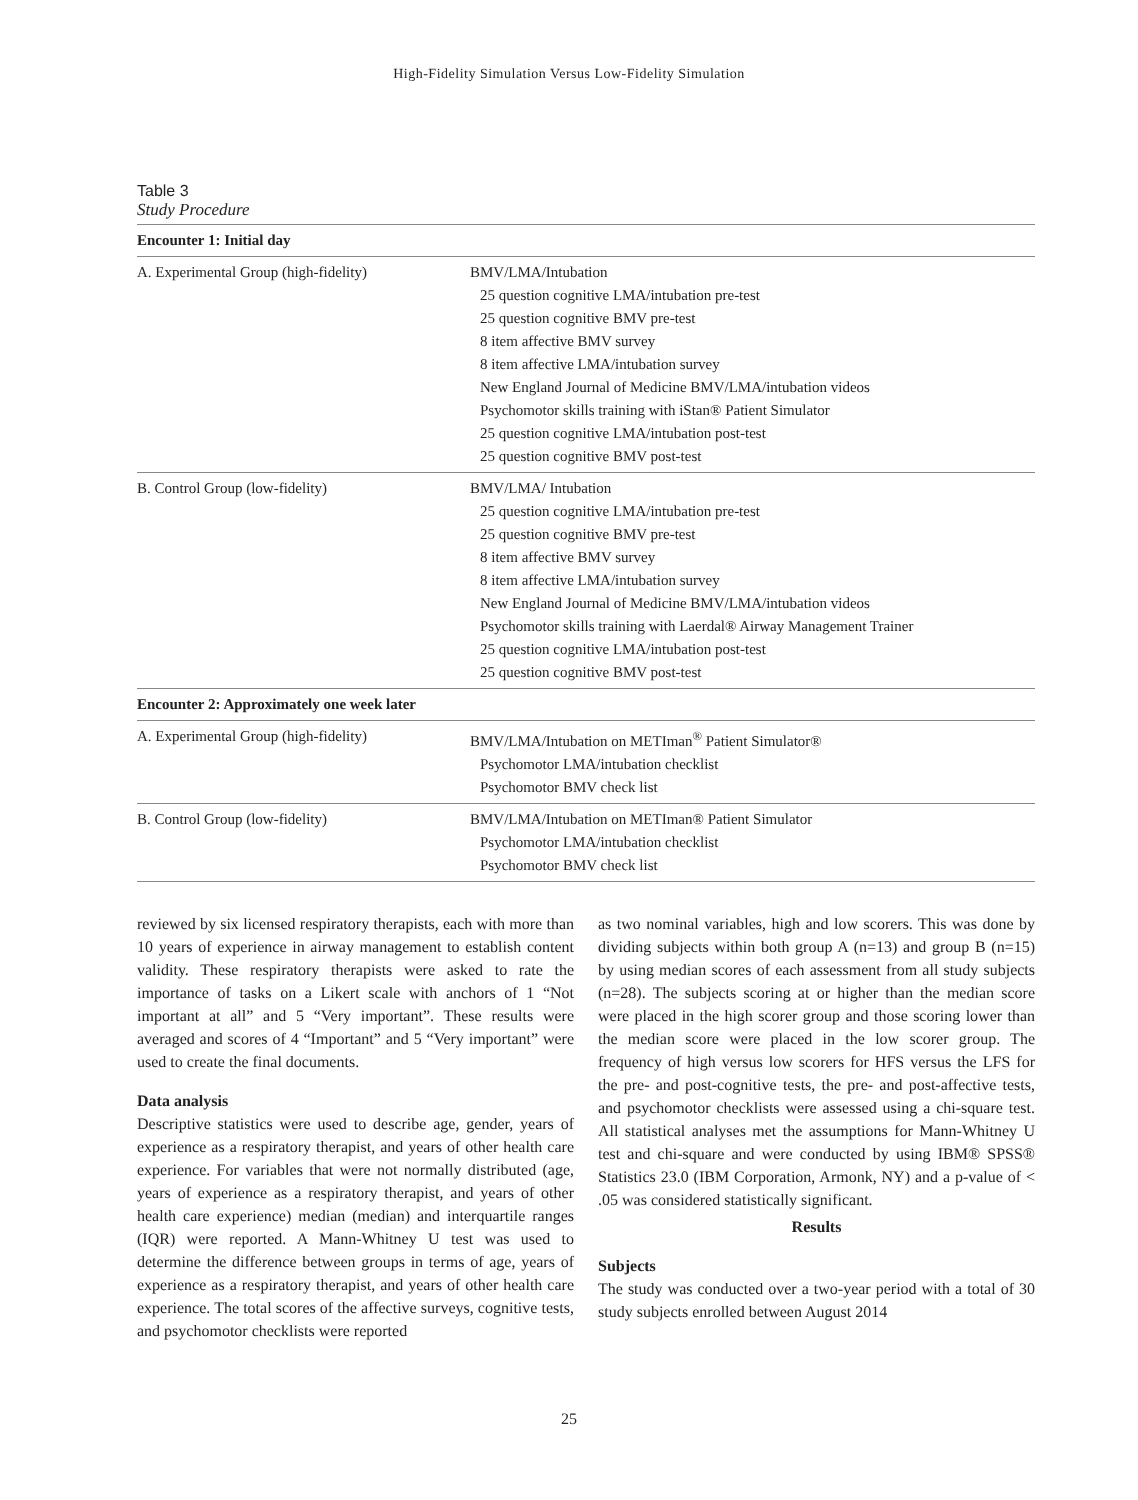High-Fidelity Simulation Versus Low-Fidelity Simulation
Table 3
Study Procedure
| Encounter 1: Initial day | |
| A. Experimental Group (high-fidelity) | BMV/LMA/Intubation 25 question cognitive LMA/intubation pre-test 25 question cognitive BMV pre-test 8 item affective BMV survey 8 item affective LMA/intubation survey New England Journal of Medicine BMV/LMA/intubation videos Psychomotor skills training with iStan® Patient Simulator 25 question cognitive LMA/intubation post-test 25 question cognitive BMV post-test |
| B. Control Group (low-fidelity) | BMV/LMA/ Intubation 25 question cognitive LMA/intubation pre-test 25 question cognitive BMV pre-test 8 item affective BMV survey 8 item affective LMA/intubation survey New England Journal of Medicine BMV/LMA/intubation videos Psychomotor skills training with Laerdal® Airway Management Trainer 25 question cognitive LMA/intubation post-test 25 question cognitive BMV post-test |
| Encounter 2: Approximately one week later | |
| A. Experimental Group (high-fidelity) | BMV/LMA/Intubation on METIman<sup>®</sup> Patient Simulator® Psychomotor LMA/intubation checklist Psychomotor BMV check list |
| B. Control Group (low-fidelity) | BMV/LMA/Intubation on METIman® Patient Simulator Psychomotor LMA/intubation checklist Psychomotor BMV check list |
reviewed by six licensed respiratory therapists, each with more than 10 years of experience in airway management to establish content validity. These respiratory therapists were asked to rate the importance of tasks on a Likert scale with anchors of 1 “Not important at all” and 5 “Very important”. These results were averaged and scores of 4 “Important” and 5 “Very important” were used to create the final documents.
Data analysis
Descriptive statistics were used to describe age, gender, years of experience as a respiratory therapist, and years of other health care experience. For variables that were not normally distributed (age, years of experience as a respiratory therapist, and years of other health care experience) median (median) and interquartile ranges (IQR) were reported. A Mann-Whitney U test was used to determine the difference between groups in terms of age, years of experience as a respiratory therapist, and years of other health care experience. The total scores of the affective surveys, cognitive tests, and psychomotor checklists were reported
as two nominal variables, high and low scorers. This was done by dividing subjects within both group A (n=13) and group B (n=15) by using median scores of each assessment from all study subjects (n=28). The subjects scoring at or higher than the median score were placed in the high scorer group and those scoring lower than the median score were placed in the low scorer group. The frequency of high versus low scorers for HFS versus the LFS for the pre- and post-cognitive tests, the pre- and post-affective tests, and psychomotor checklists were assessed using a chi-square test. All statistical analyses met the assumptions for Mann-Whitney U test and chi-square and were conducted by using IBM® SPSS® Statistics 23.0 (IBM Corporation, Armonk, NY) and a p-value of < .05 was considered statistically significant.
Results
Subjects
The study was conducted over a two-year period with a total of 30 study subjects enrolled between August 2014
25